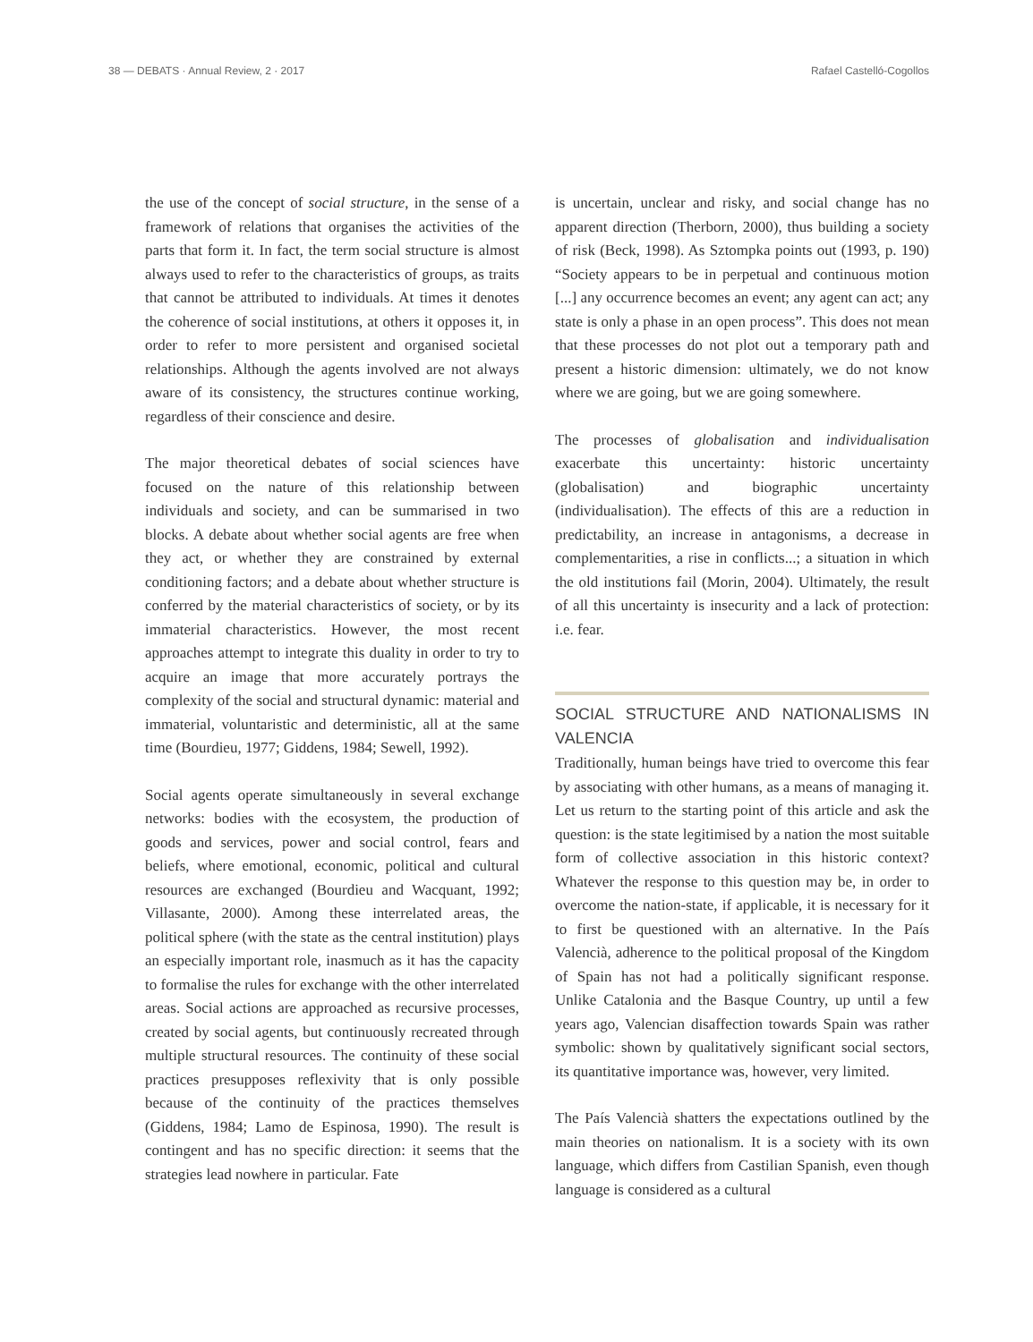38 — DEBATS · Annual Review, 2 · 2017 Rafael Castelló-Cogollos
the use of the concept of social structure, in the sense of a framework of relations that organises the activities of the parts that form it. In fact, the term social structure is almost always used to refer to the characteristics of groups, as traits that cannot be attributed to individuals. At times it denotes the coherence of social institutions, at others it opposes it, in order to refer to more persistent and organised societal relationships. Although the agents involved are not always aware of its consistency, the structures continue working, regardless of their conscience and desire.
The major theoretical debates of social sciences have focused on the nature of this relationship between individuals and society, and can be summarised in two blocks. A debate about whether social agents are free when they act, or whether they are constrained by external conditioning factors; and a debate about whether structure is conferred by the material characteristics of society, or by its immaterial characteristics. However, the most recent approaches attempt to integrate this duality in order to try to acquire an image that more accurately portrays the complexity of the social and structural dynamic: material and immaterial, voluntaristic and deterministic, all at the same time (Bourdieu, 1977; Giddens, 1984; Sewell, 1992).
Social agents operate simultaneously in several exchange networks: bodies with the ecosystem, the production of goods and services, power and social control, fears and beliefs, where emotional, economic, political and cultural resources are exchanged (Bourdieu and Wacquant, 1992; Villasante, 2000). Among these interrelated areas, the political sphere (with the state as the central institution) plays an especially important role, inasmuch as it has the capacity to formalise the rules for exchange with the other interrelated areas. Social actions are approached as recursive processes, created by social agents, but continuously recreated through multiple structural resources. The continuity of these social practices presupposes reflexivity that is only possible because of the continuity of the practices themselves (Giddens, 1984; Lamo de Espinosa, 1990). The result is contingent and has no specific direction: it seems that the strategies lead nowhere in particular. Fate
is uncertain, unclear and risky, and social change has no apparent direction (Therborn, 2000), thus building a society of risk (Beck, 1998). As Sztompka points out (1993, p. 190) “Society appears to be in perpetual and continuous motion [...] any occurrence becomes an event; any agent can act; any state is only a phase in an open process”. This does not mean that these processes do not plot out a temporary path and present a historic dimension: ultimately, we do not know where we are going, but we are going somewhere.
The processes of globalisation and individualisation exacerbate this uncertainty: historic uncertainty (globalisation) and biographic uncertainty (individualisation). The effects of this are a reduction in predictability, an increase in antagonisms, a decrease in complementarities, a rise in conflicts...; a situation in which the old institutions fail (Morin, 2004). Ultimately, the result of all this uncertainty is insecurity and a lack of protection: i.e. fear.
SOCIAL STRUCTURE AND NATIONALISMS IN VALENCIA
Traditionally, human beings have tried to overcome this fear by associating with other humans, as a means of managing it. Let us return to the starting point of this article and ask the question: is the state legitimised by a nation the most suitable form of collective association in this historic context? Whatever the response to this question may be, in order to overcome the nation-state, if applicable, it is necessary for it to first be questioned with an alternative. In the País Valencià, adherence to the political proposal of the Kingdom of Spain has not had a politically significant response. Unlike Catalonia and the Basque Country, up until a few years ago, Valencian disaffection towards Spain was rather symbolic: shown by qualitatively significant social sectors, its quantitative importance was, however, very limited.
The País Valencià shatters the expectations outlined by the main theories on nationalism. It is a society with its own language, which differs from Castilian Spanish, even though language is considered as a cultural